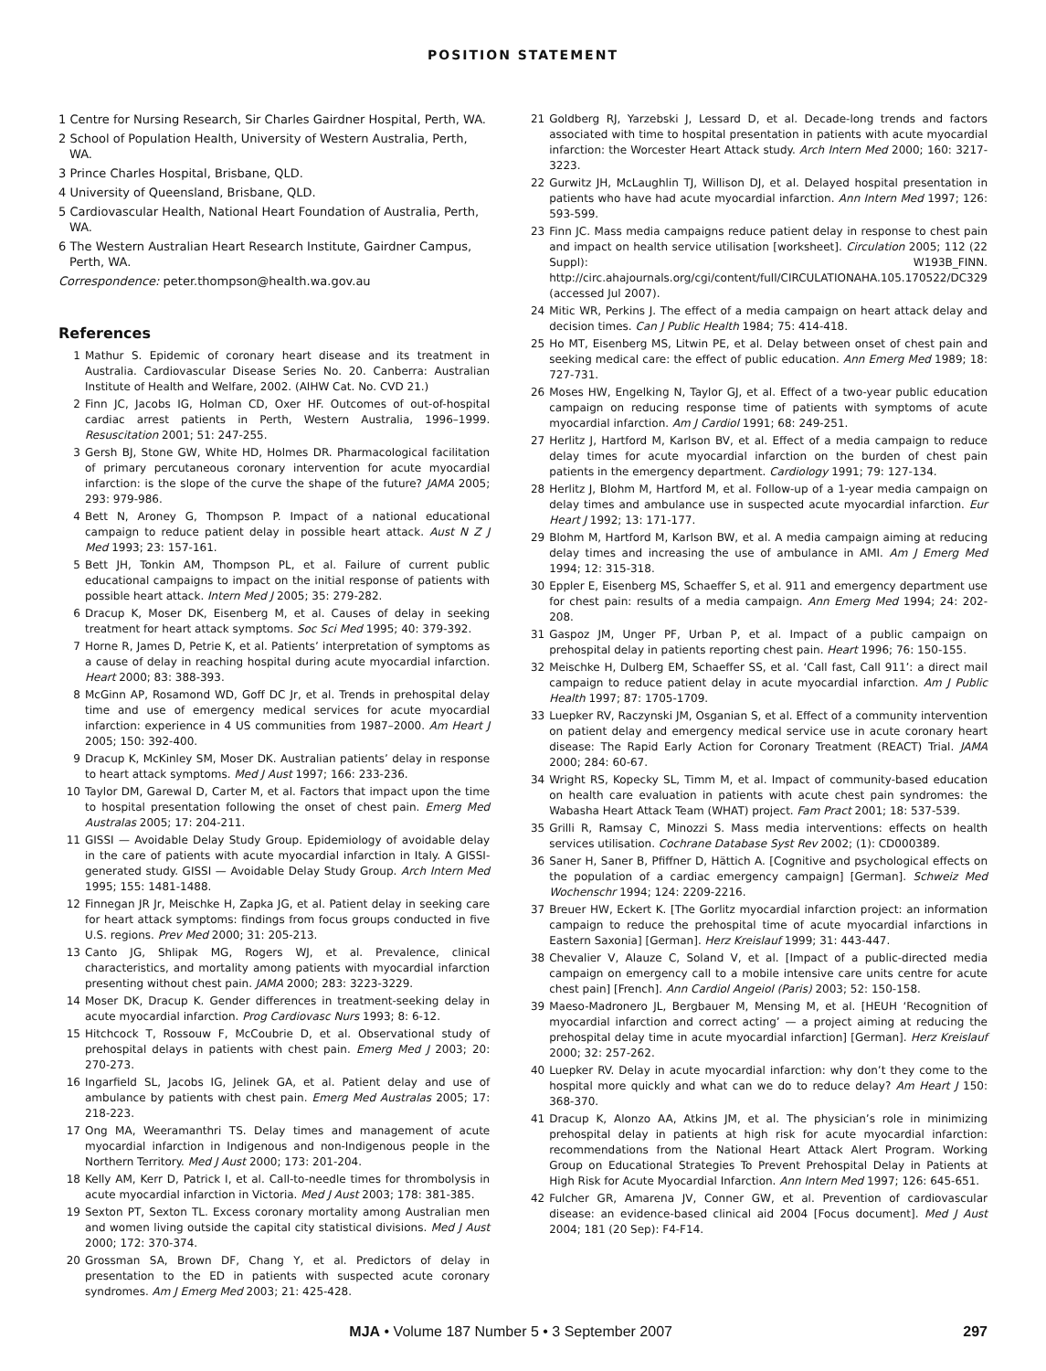POSITION STATEMENT
1 Centre for Nursing Research, Sir Charles Gairdner Hospital, Perth, WA.
2 School of Population Health, University of Western Australia, Perth, WA.
3 Prince Charles Hospital, Brisbane, QLD.
4 University of Queensland, Brisbane, QLD.
5 Cardiovascular Health, National Heart Foundation of Australia, Perth, WA.
6 The Western Australian Heart Research Institute, Gairdner Campus, Perth, WA.
Correspondence: peter.thompson@health.wa.gov.au
References
1 Mathur S. Epidemic of coronary heart disease and its treatment in Australia. Cardiovascular Disease Series No. 20. Canberra: Australian Institute of Health and Welfare, 2002. (AIHW Cat. No. CVD 21.)
2 Finn JC, Jacobs IG, Holman CD, Oxer HF. Outcomes of out-of-hospital cardiac arrest patients in Perth, Western Australia, 1996–1999. Resuscitation 2001; 51: 247-255.
3 Gersh BJ, Stone GW, White HD, Holmes DR. Pharmacological facilitation of primary percutaneous coronary intervention for acute myocardial infarction: is the slope of the curve the shape of the future? JAMA 2005; 293: 979-986.
4 Bett N, Aroney G, Thompson P. Impact of a national educational campaign to reduce patient delay in possible heart attack. Aust N Z J Med 1993; 23: 157-161.
5 Bett JH, Tonkin AM, Thompson PL, et al. Failure of current public educational campaigns to impact on the initial response of patients with possible heart attack. Intern Med J 2005; 35: 279-282.
6 Dracup K, Moser DK, Eisenberg M, et al. Causes of delay in seeking treatment for heart attack symptoms. Soc Sci Med 1995; 40: 379-392.
7 Horne R, James D, Petrie K, et al. Patients’ interpretation of symptoms as a cause of delay in reaching hospital during acute myocardial infarction. Heart 2000; 83: 388-393.
8 McGinn AP, Rosamond WD, Goff DC Jr, et al. Trends in prehospital delay time and use of emergency medical services for acute myocardial infarction: experience in 4 US communities from 1987–2000. Am Heart J 2005; 150: 392-400.
9 Dracup K, McKinley SM, Moser DK. Australian patients’ delay in response to heart attack symptoms. Med J Aust 1997; 166: 233-236.
10 Taylor DM, Garewal D, Carter M, et al. Factors that impact upon the time to hospital presentation following the onset of chest pain. Emerg Med Australas 2005; 17: 204-211.
11 GISSI — Avoidable Delay Study Group. Epidemiology of avoidable delay in the care of patients with acute myocardial infarction in Italy. A GISSI-generated study. GISSI — Avoidable Delay Study Group. Arch Intern Med 1995; 155: 1481-1488.
12 Finnegan JR Jr, Meischke H, Zapka JG, et al. Patient delay in seeking care for heart attack symptoms: findings from focus groups conducted in five U.S. regions. Prev Med 2000; 31: 205-213.
13 Canto JG, Shlipak MG, Rogers WJ, et al. Prevalence, clinical characteristics, and mortality among patients with myocardial infarction presenting without chest pain. JAMA 2000; 283: 3223-3229.
14 Moser DK, Dracup K. Gender differences in treatment-seeking delay in acute myocardial infarction. Prog Cardiovasc Nurs 1993; 8: 6-12.
15 Hitchcock T, Rossouw F, McCoubrie D, et al. Observational study of prehospital delays in patients with chest pain. Emerg Med J 2003; 20: 270-273.
16 Ingarfield SL, Jacobs IG, Jelinek GA, et al. Patient delay and use of ambulance by patients with chest pain. Emerg Med Australas 2005; 17: 218-223.
17 Ong MA, Weeramanthri TS. Delay times and management of acute myocardial infarction in Indigenous and non-Indigenous people in the Northern Territory. Med J Aust 2000; 173: 201-204.
18 Kelly AM, Kerr D, Patrick I, et al. Call-to-needle times for thrombolysis in acute myocardial infarction in Victoria. Med J Aust 2003; 178: 381-385.
19 Sexton PT, Sexton TL. Excess coronary mortality among Australian men and women living outside the capital city statistical divisions. Med J Aust 2000; 172: 370-374.
20 Grossman SA, Brown DF, Chang Y, et al. Predictors of delay in presentation to the ED in patients with suspected acute coronary syndromes. Am J Emerg Med 2003; 21: 425-428.
21 Goldberg RJ, Yarzebski J, Lessard D, et al. Decade-long trends and factors associated with time to hospital presentation in patients with acute myocardial infarction: the Worcester Heart Attack study. Arch Intern Med 2000; 160: 3217-3223.
22 Gurwitz JH, McLaughlin TJ, Willison DJ, et al. Delayed hospital presentation in patients who have had acute myocardial infarction. Ann Intern Med 1997; 126: 593-599.
23 Finn JC. Mass media campaigns reduce patient delay in response to chest pain and impact on health service utilisation [worksheet]. Circulation 2005; 112 (22 Suppl): W193B_FINN. http://circ.ahajournals.org/cgi/content/full/CIRCULATIONAHA.105.170522/DC329 (accessed Jul 2007).
24 Mitic WR, Perkins J. The effect of a media campaign on heart attack delay and decision times. Can J Public Health 1984; 75: 414-418.
25 Ho MT, Eisenberg MS, Litwin PE, et al. Delay between onset of chest pain and seeking medical care: the effect of public education. Ann Emerg Med 1989; 18: 727-731.
26 Moses HW, Engelking N, Taylor GJ, et al. Effect of a two-year public education campaign on reducing response time of patients with symptoms of acute myocardial infarction. Am J Cardiol 1991; 68: 249-251.
27 Herlitz J, Hartford M, Karlson BV, et al. Effect of a media campaign to reduce delay times for acute myocardial infarction on the burden of chest pain patients in the emergency department. Cardiology 1991; 79: 127-134.
28 Herlitz J, Blohm M, Hartford M, et al. Follow-up of a 1-year media campaign on delay times and ambulance use in suspected acute myocardial infarction. Eur Heart J 1992; 13: 171-177.
29 Blohm M, Hartford M, Karlson BW, et al. A media campaign aiming at reducing delay times and increasing the use of ambulance in AMI. Am J Emerg Med 1994; 12: 315-318.
30 Eppler E, Eisenberg MS, Schaeffer S, et al. 911 and emergency department use for chest pain: results of a media campaign. Ann Emerg Med 1994; 24: 202-208.
31 Gaspoz JM, Unger PF, Urban P, et al. Impact of a public campaign on prehospital delay in patients reporting chest pain. Heart 1996; 76: 150-155.
32 Meischke H, Dulberg EM, Schaeffer SS, et al. ‘Call fast, Call 911’: a direct mail campaign to reduce patient delay in acute myocardial infarction. Am J Public Health 1997; 87: 1705-1709.
33 Luepker RV, Raczynski JM, Osganian S, et al. Effect of a community intervention on patient delay and emergency medical service use in acute coronary heart disease: The Rapid Early Action for Coronary Treatment (REACT) Trial. JAMA 2000; 284: 60-67.
34 Wright RS, Kopecky SL, Timm M, et al. Impact of community-based education on health care evaluation in patients with acute chest pain syndromes: the Wabasha Heart Attack Team (WHAT) project. Fam Pract 2001; 18: 537-539.
35 Grilli R, Ramsay C, Minozzi S. Mass media interventions: effects on health services utilisation. Cochrane Database Syst Rev 2002; (1): CD000389.
36 Saner H, Saner B, Pfiffner D, Hättich A. [Cognitive and psychological effects on the population of a cardiac emergency campaign] [German]. Schweiz Med Wochenschr 1994; 124: 2209-2216.
37 Breuer HW, Eckert K. [The Gorlitz myocardial infarction project: an information campaign to reduce the prehospital time of acute myocardial infarctions in Eastern Saxonia] [German]. Herz Kreislauf 1999; 31: 443-447.
38 Chevalier V, Alauze C, Soland V, et al. [Impact of a public-directed media campaign on emergency call to a mobile intensive care units centre for acute chest pain] [French]. Ann Cardiol Angeiol (Paris) 2003; 52: 150-158.
39 Maeso-Madronero JL, Bergbauer M, Mensing M, et al. [HEUH ‘Recognition of myocardial infarction and correct acting’ — a project aiming at reducing the prehospital delay time in acute myocardial infarction] [German]. Herz Kreislauf 2000; 32: 257-262.
40 Luepker RV. Delay in acute myocardial infarction: why don’t they come to the hospital more quickly and what can we do to reduce delay? Am Heart J 150: 368-370.
41 Dracup K, Alonzo AA, Atkins JM, et al. The physician’s role in minimizing prehospital delay in patients at high risk for acute myocardial infarction: recommendations from the National Heart Attack Alert Program. Working Group on Educational Strategies To Prevent Prehospital Delay in Patients at High Risk for Acute Myocardial Infarction. Ann Intern Med 1997; 126: 645-651.
42 Fulcher GR, Amarena JV, Conner GW, et al. Prevention of cardiovascular disease: an evidence-based clinical aid 2004 [Focus document]. Med J Aust 2004; 181 (20 Sep): F4-F14.
MJA • Volume 187 Number 5 • 3 September 2007 297